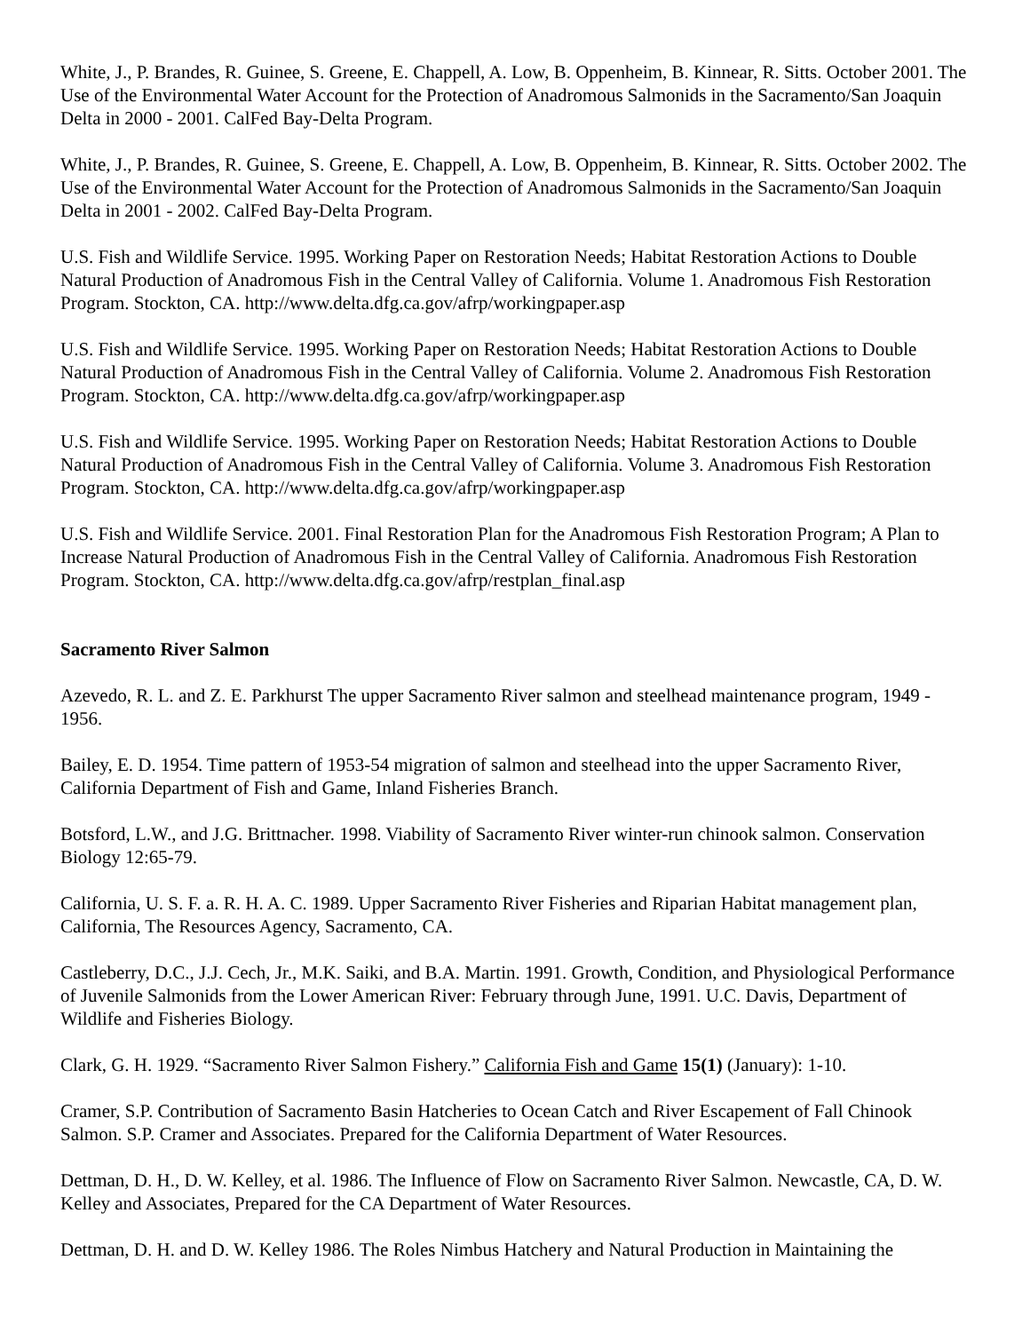White, J., P. Brandes, R. Guinee, S. Greene, E. Chappell, A. Low, B. Oppenheim, B. Kinnear, R. Sitts. October 2001. The Use of the Environmental Water Account for the Protection of Anadromous Salmonids in the Sacramento/San Joaquin Delta in 2000 - 2001. CalFed Bay-Delta Program.
White, J., P. Brandes, R. Guinee, S. Greene, E. Chappell, A. Low, B. Oppenheim, B. Kinnear, R. Sitts. October 2002. The Use of the Environmental Water Account for the Protection of Anadromous Salmonids in the Sacramento/San Joaquin Delta in 2001 - 2002. CalFed Bay-Delta Program.
U.S. Fish and Wildlife Service. 1995. Working Paper on Restoration Needs; Habitat Restoration Actions to Double Natural Production of Anadromous Fish in the Central Valley of California. Volume 1. Anadromous Fish Restoration Program. Stockton, CA. http://www.delta.dfg.ca.gov/afrp/workingpaper.asp
U.S. Fish and Wildlife Service. 1995. Working Paper on Restoration Needs; Habitat Restoration Actions to Double Natural Production of Anadromous Fish in the Central Valley of California. Volume 2. Anadromous Fish Restoration Program. Stockton, CA. http://www.delta.dfg.ca.gov/afrp/workingpaper.asp
U.S. Fish and Wildlife Service. 1995. Working Paper on Restoration Needs; Habitat Restoration Actions to Double Natural Production of Anadromous Fish in the Central Valley of California. Volume 3. Anadromous Fish Restoration Program. Stockton, CA. http://www.delta.dfg.ca.gov/afrp/workingpaper.asp
U.S. Fish and Wildlife Service. 2001. Final Restoration Plan for the Anadromous Fish Restoration Program; A Plan to Increase Natural Production of Anadromous Fish in the Central Valley of California. Anadromous Fish Restoration Program. Stockton, CA. http://www.delta.dfg.ca.gov/afrp/restplan_final.asp
Sacramento River Salmon
Azevedo, R. L. and Z. E. Parkhurst The upper Sacramento River salmon and steelhead maintenance program, 1949 - 1956.
Bailey, E. D. 1954. Time pattern of 1953-54 migration of salmon and steelhead into the upper Sacramento River, California Department of Fish and Game, Inland Fisheries Branch.
Botsford, L.W., and J.G. Brittnacher. 1998. Viability of Sacramento River winter-run chinook salmon. Conservation Biology 12:65-79.
California, U. S. F. a. R. H. A. C. 1989. Upper Sacramento River Fisheries and Riparian Habitat management plan, California, The Resources Agency, Sacramento, CA.
Castleberry, D.C., J.J. Cech, Jr., M.K. Saiki, and B.A. Martin. 1991. Growth, Condition, and Physiological Performance of Juvenile Salmonids from the Lower American River: February through June, 1991. U.C. Davis, Department of Wildlife and Fisheries Biology.
Clark, G. H. 1929. “Sacramento River Salmon Fishery.” California Fish and Game 15(1) (January): 1-10.
Cramer, S.P. Contribution of Sacramento Basin Hatcheries to Ocean Catch and River Escapement of Fall Chinook Salmon. S.P. Cramer and Associates. Prepared for the California Department of Water Resources.
Dettman, D. H., D. W. Kelley, et al. 1986. The Influence of Flow on Sacramento River Salmon. Newcastle, CA, D. W. Kelley and Associates, Prepared for the CA Department of Water Resources.
Dettman, D. H. and D. W. Kelley 1986. The Roles Nimbus Hatchery and Natural Production in Maintaining the